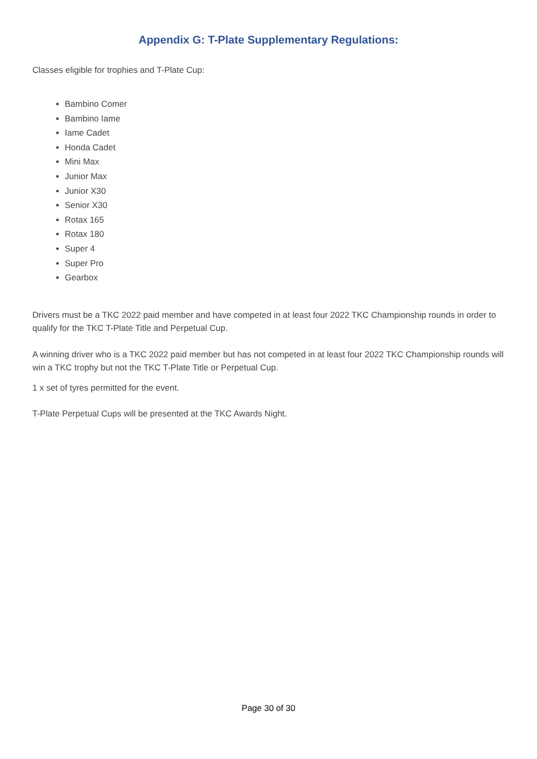Appendix G: T-Plate Supplementary Regulations:
Classes eligible for trophies and T-Plate Cup:
Bambino Comer
Bambino Iame
Iame Cadet
Honda Cadet
Mini Max
Junior Max
Junior X30
Senior X30
Rotax 165
Rotax 180
Super 4
Super Pro
Gearbox
Drivers must be a TKC 2022 paid member and have competed in at least four 2022 TKC Championship rounds in order to qualify for the TKC T-Plate Title and Perpetual Cup.
A winning driver who is a TKC 2022 paid member but has not competed in at least four 2022 TKC Championship rounds will win a TKC trophy but not the TKC T-Plate Title or Perpetual Cup.
1 x set of tyres permitted for the event.
T-Plate Perpetual Cups will be presented at the TKC Awards Night.
Page 30 of 30